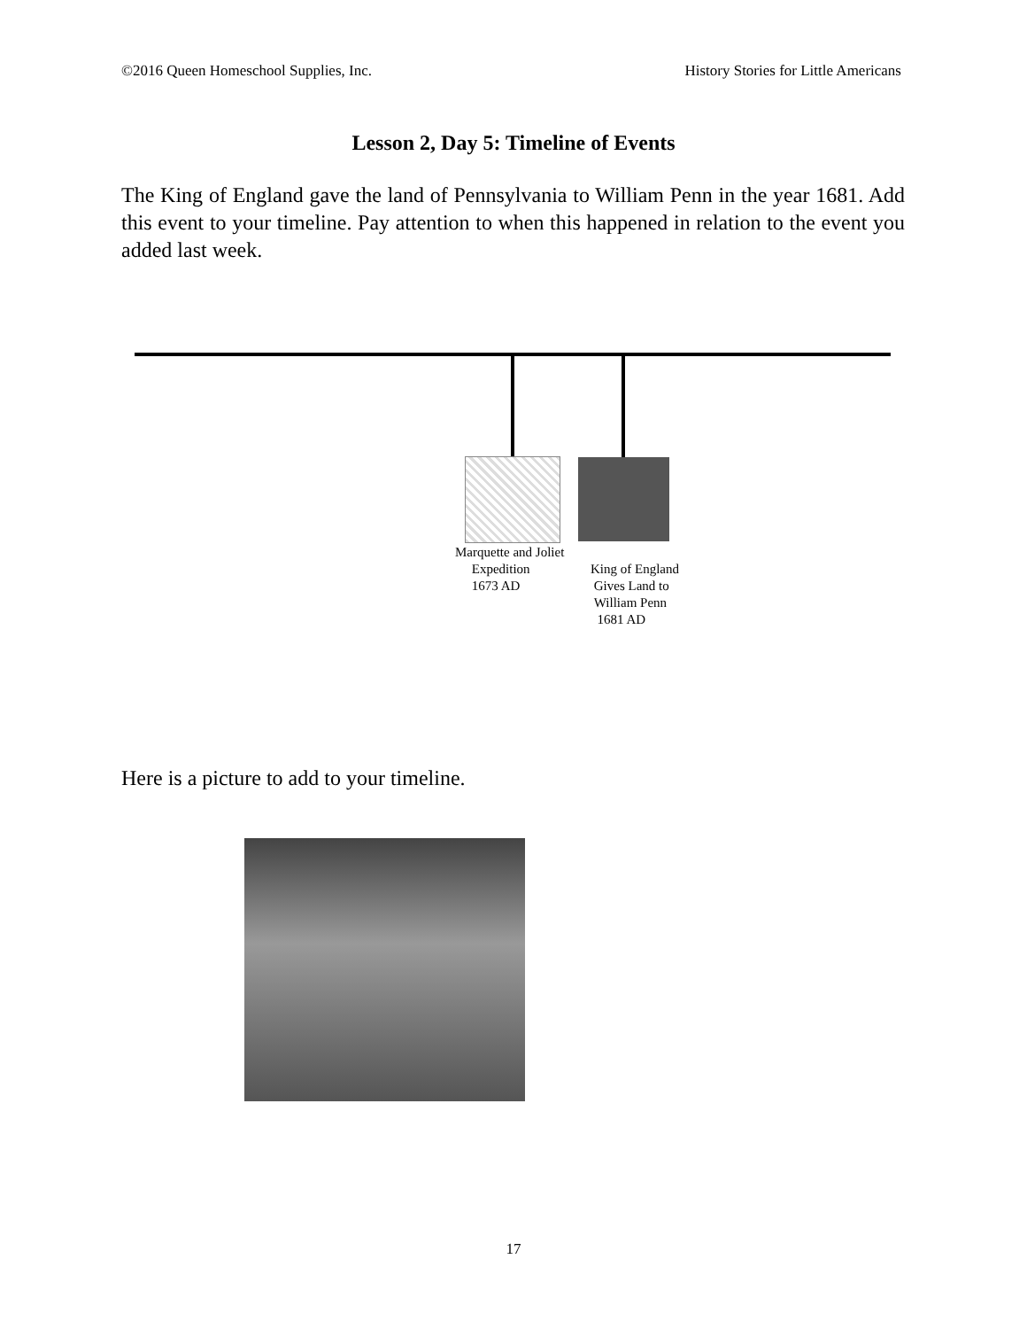©2016 Queen Homeschool Supplies, Inc. History Stories for Little Americans
Lesson 2, Day 5: Timeline of Events
The King of England gave the land of Pennsylvania to William Penn in the year 1681. Add this event to your timeline. Pay attention to when this happened in relation to the event you added last week.
Marquette and Joliet
Expedition
1673 AD
King of England
Gives Land to
William Penn
1681 AD
Here is a picture to add to your timeline.
17